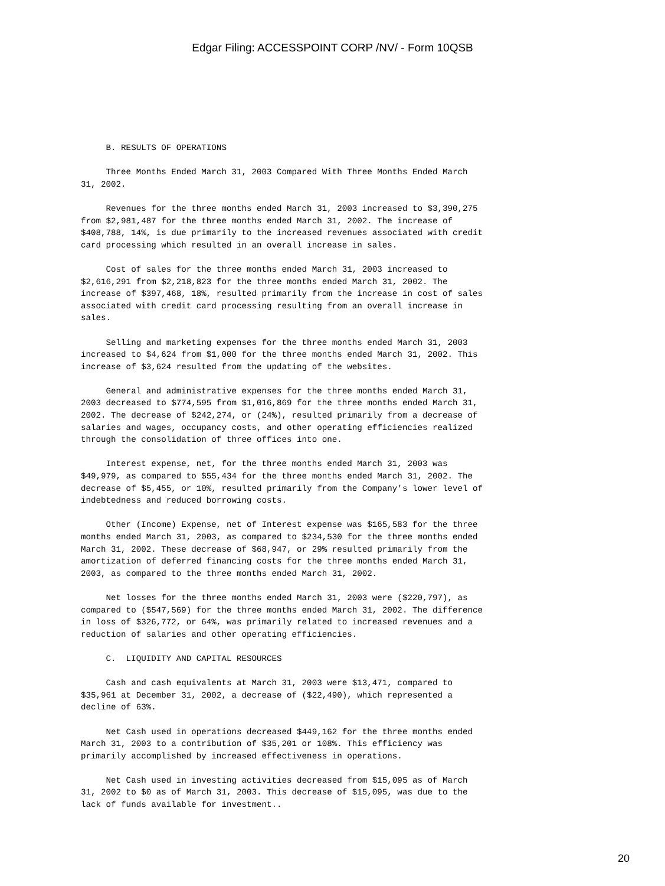Edgar Filing: ACCESSPOINT CORP /NV/ - Form 10QSB
     B. RESULTS OF OPERATIONS

     Three Months Ended March 31, 2003 Compared With Three Months Ended March
31, 2002.

     Revenues for the three months ended March 31, 2003 increased to $3,390,275
from $2,981,487 for the three months ended March 31, 2002. The increase of
$408,788, 14%, is due primarily to the increased revenues associated with credit
card processing which resulted in an overall increase in sales.

     Cost of sales for the three months ended March 31, 2003 increased to
$2,616,291 from $2,218,823 for the three months ended March 31, 2002. The
increase of $397,468, 18%, resulted primarily from the increase in cost of sales
associated with credit card processing resulting from an overall increase in
sales.

     Selling and marketing expenses for the three months ended March 31, 2003
increased to $4,624 from $1,000 for the three months ended March 31, 2002. This
increase of $3,624 resulted from the updating of the websites.

     General and administrative expenses for the three months ended March 31,
2003 decreased to $774,595 from $1,016,869 for the three months ended March 31,
2002. The decrease of $242,274, or (24%), resulted primarily from a decrease of
salaries and wages, occupancy costs, and other operating efficiencies realized
through the consolidation of three offices into one.

     Interest expense, net, for the three months ended March 31, 2003 was
$49,979, as compared to $55,434 for the three months ended March 31, 2002. The
decrease of $5,455, or 10%, resulted primarily from the Company's lower level of
indebtedness and reduced borrowing costs.

     Other (Income) Expense, net of Interest expense was $165,583 for the three
months ended March 31, 2003, as compared to $234,530 for the three months ended
March 31, 2002. These decrease of $68,947, or 29% resulted primarily from the
amortization of deferred financing costs for the three months ended March 31,
2003, as compared to the three months ended March 31, 2002.

     Net losses for the three months ended March 31, 2003 were ($220,797), as
compared to ($547,569) for the three months ended March 31, 2002. The difference
in loss of $326,772, or 64%, was primarily related to increased revenues and a
reduction of salaries and other operating efficiencies.

     C.  LIQUIDITY AND CAPITAL RESOURCES

     Cash and cash equivalents at March 31, 2003 were $13,471, compared to
$35,961 at December 31, 2002, a decrease of ($22,490), which represented a
decline of 63%.

     Net Cash used in operations decreased $449,162 for the three months ended
March 31, 2003 to a contribution of $35,201 or 108%. This efficiency was
primarily accomplished by increased effectiveness in operations.

     Net Cash used in investing activities decreased from $15,095 as of March
31, 2002 to $0 as of March 31, 2003. This decrease of $15,095, was due to the
lack of funds available for investment..
20